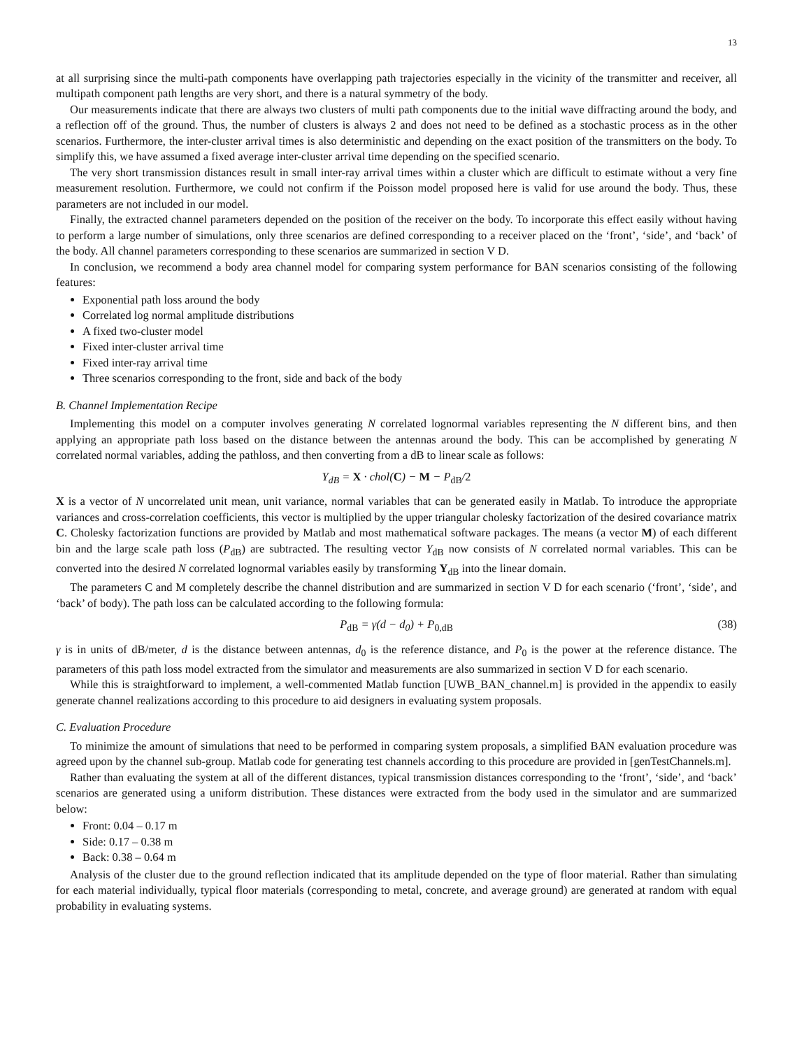13
at all surprising since the multi-path components have overlapping path trajectories especially in the vicinity of the transmitter and receiver, all multipath component path lengths are very short, and there is a natural symmetry of the body.
Our measurements indicate that there are always two clusters of multi path components due to the initial wave diffracting around the body, and a reflection off of the ground. Thus, the number of clusters is always 2 and does not need to be defined as a stochastic process as in the other scenarios. Furthermore, the inter-cluster arrival times is also deterministic and depending on the exact position of the transmitters on the body. To simplify this, we have assumed a fixed average inter-cluster arrival time depending on the specified scenario.
The very short transmission distances result in small inter-ray arrival times within a cluster which are difficult to estimate without a very fine measurement resolution. Furthermore, we could not confirm if the Poisson model proposed here is valid for use around the body. Thus, these parameters are not included in our model.
Finally, the extracted channel parameters depended on the position of the receiver on the body. To incorporate this effect easily without having to perform a large number of simulations, only three scenarios are defined corresponding to a receiver placed on the ‘front’, ‘side’, and ‘back’ of the body. All channel parameters corresponding to these scenarios are summarized in section V D.
In conclusion, we recommend a body area channel model for comparing system performance for BAN scenarios consisting of the following features:
Exponential path loss around the body
Correlated log normal amplitude distributions
A fixed two-cluster model
Fixed inter-cluster arrival time
Fixed inter-ray arrival time
Three scenarios corresponding to the front, side and back of the body
B. Channel Implementation Recipe
Implementing this model on a computer involves generating N correlated lognormal variables representing the N different bins, and then applying an appropriate path loss based on the distance between the antennas around the body. This can be accomplished by generating N correlated normal variables, adding the pathloss, and then converting from a dB to linear scale as follows:
Y<sub>dB</sub> = X · chol(C) − M − P<sub>dB</sub>/2
X is a vector of N uncorrelated unit mean, unit variance, normal variables that can be generated easily in Matlab. To introduce the appropriate variances and cross-correlation coefficients, this vector is multiplied by the upper triangular cholesky factorization of the desired covariance matrix C. Cholesky factorization functions are provided by Matlab and most mathematical software packages. The means (a vector M) of each different bin and the large scale path loss (P<sub>dB</sub>) are subtracted. The resulting vector Y<sub>dB</sub> now consists of N correlated normal variables. This can be converted into the desired N correlated lognormal variables easily by transforming Y<sub>dB</sub> into the linear domain.
The parameters C and M completely describe the channel distribution and are summarized in section V D for each scenario (‘front’, ‘side’, and ‘back’ of body). The path loss can be calculated according to the following formula:
P<sub>dB</sub> = γ(d − d<sub>0</sub>) + P<sub>0,dB</sub> (38)
γ is in units of dB/meter, d is the distance between antennas, d<sub>0</sub> is the reference distance, and P<sub>0</sub> is the power at the reference distance. The parameters of this path loss model extracted from the simulator and measurements are also summarized in section V D for each scenario.
While this is straightforward to implement, a well-commented Matlab function [UWB_BAN_channel.m] is provided in the appendix to easily generate channel realizations according to this procedure to aid designers in evaluating system proposals.
C. Evaluation Procedure
To minimize the amount of simulations that need to be performed in comparing system proposals, a simplified BAN evaluation procedure was agreed upon by the channel sub-group. Matlab code for generating test channels according to this procedure are provided in [genTestChannels.m].
Rather than evaluating the system at all of the different distances, typical transmission distances corresponding to the ‘front’, ‘side’, and ‘back’ scenarios are generated using a uniform distribution. These distances were extracted from the body used in the simulator and are summarized below:
Front: 0.04 – 0.17 m
Side: 0.17 – 0.38 m
Back: 0.38 – 0.64 m
Analysis of the cluster due to the ground reflection indicated that its amplitude depended on the type of floor material. Rather than simulating for each material individually, typical floor materials (corresponding to metal, concrete, and average ground) are generated at random with equal probability in evaluating systems.